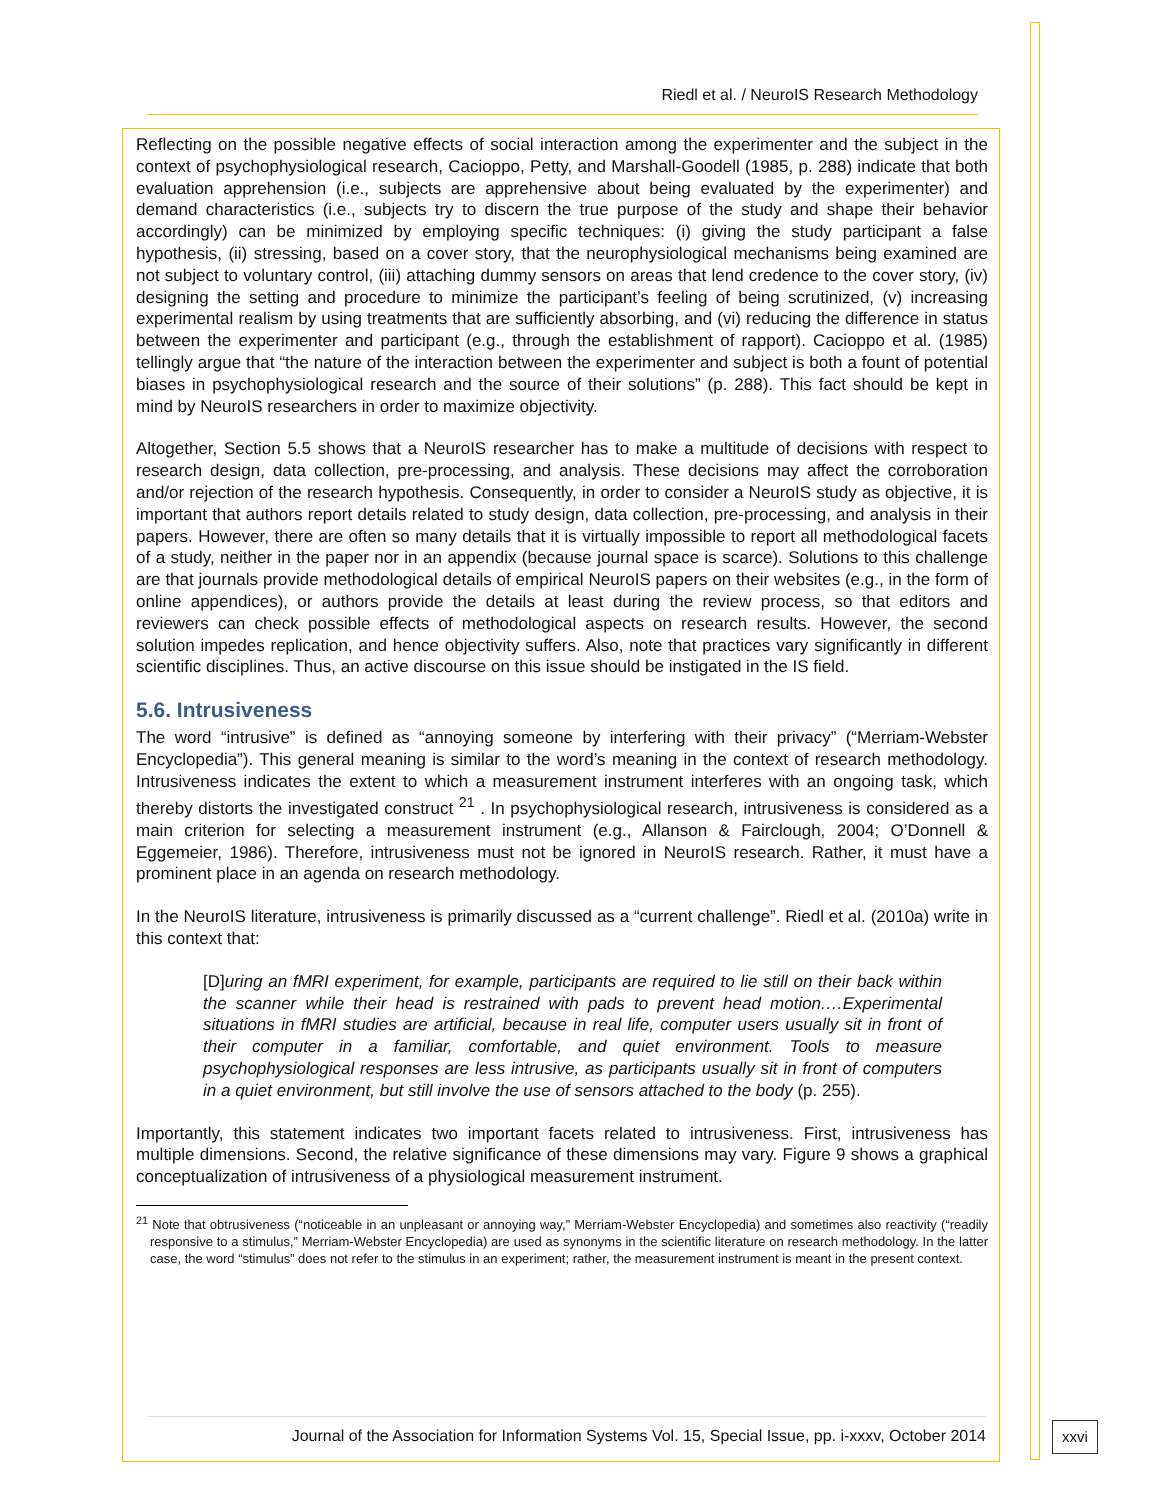Riedl et al. / NeuroIS Research Methodology
Reflecting on the possible negative effects of social interaction among the experimenter and the subject in the context of psychophysiological research, Cacioppo, Petty, and Marshall-Goodell (1985, p. 288) indicate that both evaluation apprehension (i.e., subjects are apprehensive about being evaluated by the experimenter) and demand characteristics (i.e., subjects try to discern the true purpose of the study and shape their behavior accordingly) can be minimized by employing specific techniques: (i) giving the study participant a false hypothesis, (ii) stressing, based on a cover story, that the neurophysiological mechanisms being examined are not subject to voluntary control, (iii) attaching dummy sensors on areas that lend credence to the cover story, (iv) designing the setting and procedure to minimize the participant’s feeling of being scrutinized, (v) increasing experimental realism by using treatments that are sufficiently absorbing, and (vi) reducing the difference in status between the experimenter and participant (e.g., through the establishment of rapport). Cacioppo et al. (1985) tellingly argue that “the nature of the interaction between the experimenter and subject is both a fount of potential biases in psychophysiological research and the source of their solutions” (p. 288). This fact should be kept in mind by NeuroIS researchers in order to maximize objectivity.
Altogether, Section 5.5 shows that a NeuroIS researcher has to make a multitude of decisions with respect to research design, data collection, pre-processing, and analysis. These decisions may affect the corroboration and/or rejection of the research hypothesis. Consequently, in order to consider a NeuroIS study as objective, it is important that authors report details related to study design, data collection, pre-processing, and analysis in their papers. However, there are often so many details that it is virtually impossible to report all methodological facets of a study, neither in the paper nor in an appendix (because journal space is scarce). Solutions to this challenge are that journals provide methodological details of empirical NeuroIS papers on their websites (e.g., in the form of online appendices), or authors provide the details at least during the review process, so that editors and reviewers can check possible effects of methodological aspects on research results. However, the second solution impedes replication, and hence objectivity suffers. Also, note that practices vary significantly in different scientific disciplines. Thus, an active discourse on this issue should be instigated in the IS field.
5.6. Intrusiveness
The word “intrusive” is defined as “annoying someone by interfering with their privacy” (“Merriam-Webster Encyclopedia”). This general meaning is similar to the word’s meaning in the context of research methodology. Intrusiveness indicates the extent to which a measurement instrument interferes with an ongoing task, which thereby distorts the investigated construct <sup>21</sup> . In psychophysiological research, intrusiveness is considered as a main criterion for selecting a measurement instrument (e.g., Allanson & Fairclough, 2004; O’Donnell & Eggemeier, 1986). Therefore, intrusiveness must not be ignored in NeuroIS research. Rather, it must have a prominent place in an agenda on research methodology.
In the NeuroIS literature, intrusiveness is primarily discussed as a “current challenge”. Riedl et al. (2010a) write in this context that:
[D] uring an fMRI experiment, for example, participants are required to lie still on their back within the scanner while their head is restrained with pads to prevent head motion.…Experimental situations in fMRI studies are artificial, because in real life, computer users usually sit in front of their computer in a familiar, comfortable, and quiet environment. Tools to measure psychophysiological responses are less intrusive, as participants usually sit in front of computers in a quiet environment, but still involve the use of sensors attached to the body (p. 255).
Importantly, this statement indicates two important facets related to intrusiveness. First, intrusiveness has multiple dimensions. Second, the relative significance of these dimensions may vary. Figure 9 shows a graphical conceptualization of intrusiveness of a physiological measurement instrument.
<sup>21</sup> Note that obtrusiveness (“noticeable in an unpleasant or annoying way,” Merriam-Webster Encyclopedia) and sometimes also reactivity (“readily responsive to a stimulus,” Merriam-Webster Encyclopedia) are used as synonyms in the scientific literature on research methodology. In the latter case, the word “stimulus” does not refer to the stimulus in an experiment; rather, the measurement instrument is meant in the present context.
Journal of the Association for Information Systems Vol. 15, Special Issue, pp. i-xxxv, October 2014
xxvi